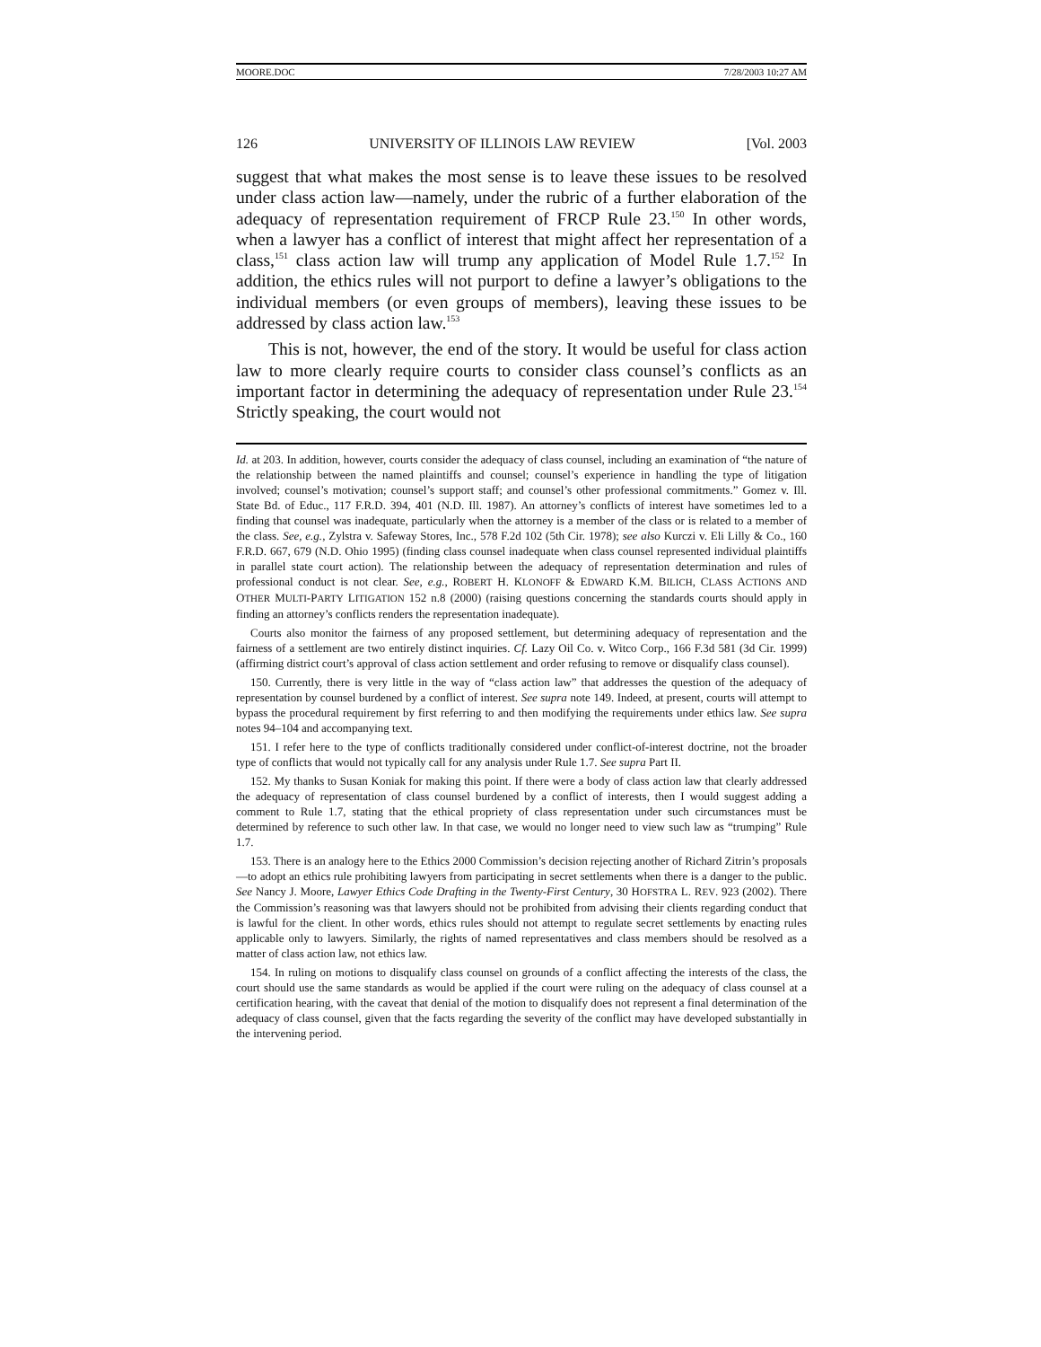MOORE.DOC 7/28/2003 10:27 AM
126 UNIVERSITY OF ILLINOIS LAW REVIEW [Vol. 2003
suggest that what makes the most sense is to leave these issues to be resolved under class action law—namely, under the rubric of a further elaboration of the adequacy of representation requirement of FRCP Rule 23.<sup>150</sup> In other words, when a lawyer has a conflict of interest that might affect her representation of a class,<sup>151</sup> class action law will trump any application of Model Rule 1.7.<sup>152</sup> In addition, the ethics rules will not purport to define a lawyer’s obligations to the individual members (or even groups of members), leaving these issues to be addressed by class action law.<sup>153</sup>
This is not, however, the end of the story. It would be useful for class action law to more clearly require courts to consider class counsel’s conflicts as an important factor in determining the adequacy of representation under Rule 23.<sup>154</sup> Strictly speaking, the court would not
Id. at 203. In addition, however, courts consider the adequacy of class counsel, including an examination of “the nature of the relationship between the named plaintiffs and counsel; counsel’s experience in handling the type of litigation involved; counsel’s motivation; counsel’s support staff; and counsel’s other professional commitments.” Gomez v. Ill. State Bd. of Educ., 117 F.R.D. 394, 401 (N.D. Ill. 1987). An attorney’s conflicts of interest have sometimes led to a finding that counsel was inadequate, particularly when the attorney is a member of the class or is related to a member of the class. See, e.g., Zylstra v. Safeway Stores, Inc., 578 F.2d 102 (5th Cir. 1978); see also Kurczi v. Eli Lilly & Co., 160 F.R.D. 667, 679 (N.D. Ohio 1995) (finding class counsel inadequate when class counsel represented individual plaintiffs in parallel state court action). The relationship between the adequacy of representation determination and rules of professional conduct is not clear. See, e.g., ROBERT H. KLONOFF & EDWARD K.M. BILICH, CLASS ACTIONS AND OTHER MULTI-PARTY LITIGATION 152 n.8 (2000) (raising questions concerning the standards courts should apply in finding an attorney’s conflicts renders the representation inadequate).
Courts also monitor the fairness of any proposed settlement, but determining adequacy of representation and the fairness of a settlement are two entirely distinct inquiries. Cf. Lazy Oil Co. v. Witco Corp., 166 F.3d 581 (3d Cir. 1999) (affirming district court’s approval of class action settlement and order refusing to remove or disqualify class counsel).
150. Currently, there is very little in the way of “class action law” that addresses the question of the adequacy of representation by counsel burdened by a conflict of interest. See supra note 149. Indeed, at present, courts will attempt to bypass the procedural requirement by first referring to and then modifying the requirements under ethics law. See supra notes 94–104 and accompanying text.
151. I refer here to the type of conflicts traditionally considered under conflict-of-interest doctrine, not the broader type of conflicts that would not typically call for any analysis under Rule 1.7. See supra Part II.
152. My thanks to Susan Koniak for making this point. If there were a body of class action law that clearly addressed the adequacy of representation of class counsel burdened by a conflict of interests, then I would suggest adding a comment to Rule 1.7, stating that the ethical propriety of class representation under such circumstances must be determined by reference to such other law. In that case, we would no longer need to view such law as “trumping” Rule 1.7.
153. There is an analogy here to the Ethics 2000 Commission’s decision rejecting another of Richard Zitrin’s proposals—to adopt an ethics rule prohibiting lawyers from participating in secret settlements when there is a danger to the public. See Nancy J. Moore, Lawyer Ethics Code Drafting in the Twenty-First Century, 30 HOFSTRA L. REV. 923 (2002). There the Commission’s reasoning was that lawyers should not be prohibited from advising their clients regarding conduct that is lawful for the client. In other words, ethics rules should not attempt to regulate secret settlements by enacting rules applicable only to lawyers. Similarly, the rights of named representatives and class members should be resolved as a matter of class action law, not ethics law.
154. In ruling on motions to disqualify class counsel on grounds of a conflict affecting the interests of the class, the court should use the same standards as would be applied if the court were ruling on the adequacy of class counsel at a certification hearing, with the caveat that denial of the motion to disqualify does not represent a final determination of the adequacy of class counsel, given that the facts regarding the severity of the conflict may have developed substantially in the intervening period.